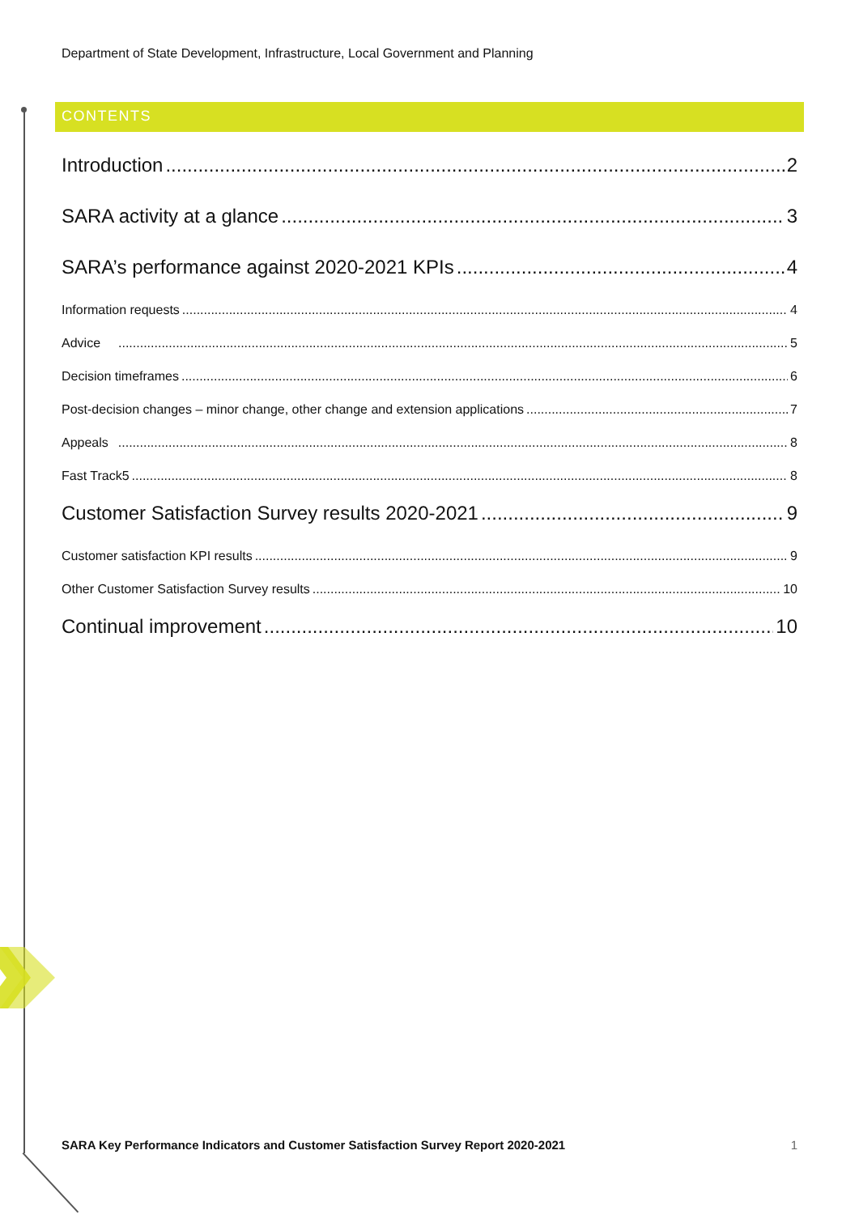Department of State Development, Infrastructure, Local Government and Planning
CONTENTS
Introduction 2
SARA activity at a glance 3
SARA’s performance against 2020-2021 KPIs 4
Information requests 4
Advice 5
Decision timeframes 6
Post-decision changes – minor change, other change and extension applications 7
Appeals 8
Fast Track5 8
Customer Satisfaction Survey results 2020-2021 9
Customer satisfaction KPI results 9
Other Customer Satisfaction Survey results 10
Continual improvement 10
SARA Key Performance Indicators and Customer Satisfaction Survey Report 2020-2021 1